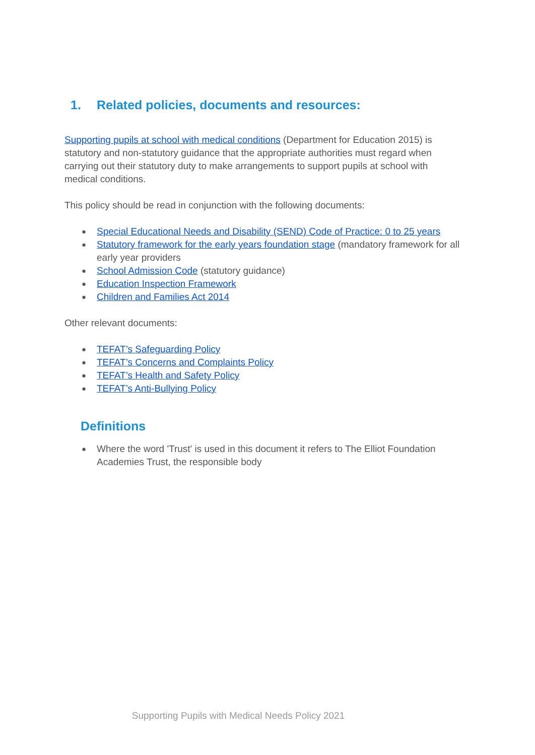1. Related policies, documents and resources:
Supporting pupils at school with medical conditions (Department for Education 2015) is statutory and non-statutory guidance that the appropriate authorities must regard when carrying out their statutory duty to make arrangements to support pupils at school with medical conditions.
This policy should be read in conjunction with the following documents:
● Special Educational Needs and Disability (SEND) Code of Practice: 0 to 25 years
● Statutory framework for the early years foundation stage (mandatory framework for all early year providers
● School Admission Code (statutory guidance)
● Education Inspection Framework
● Children and Families Act 2014
Other relevant documents:
● TEFAT’s Safeguarding Policy
● TEFAT’s Concerns and Complaints Policy
● TEFAT’s Health and Safety Policy
● TEFAT’s Anti-Bullying Policy
Definitions
● Where the word 'Trust' is used in this document it refers to The Elliot Foundation Academies Trust, the responsible body
Supporting Pupils with Medical Needs Policy 2021